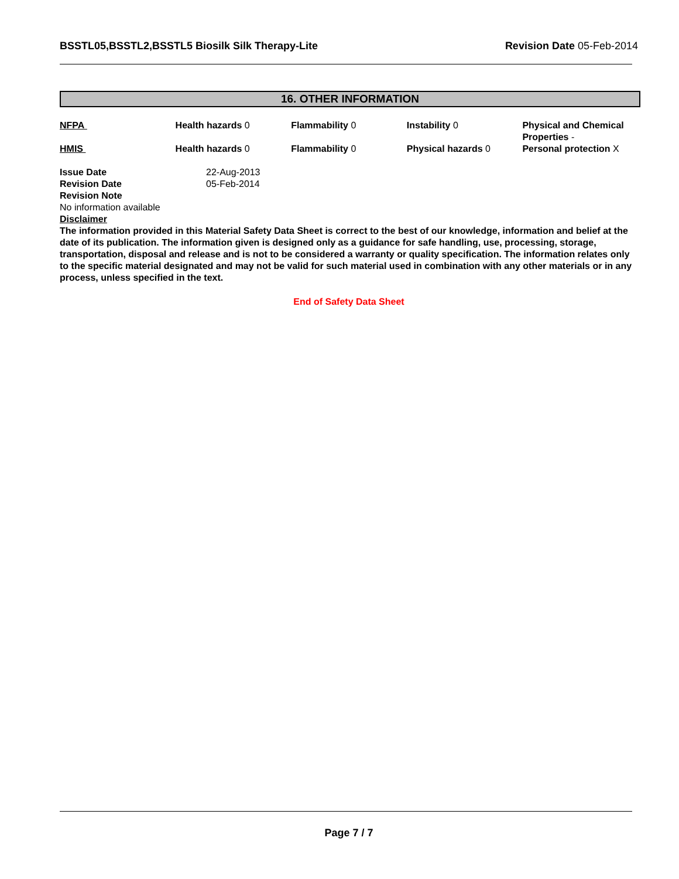BSSTL05,BSSTL2,BSSTL5 Biosilk Silk Therapy-Lite Revision Date 05-Feb-2014
16. OTHER INFORMATION
| NFPA | Health hazards 0 | Flammability 0 | Instability 0 | Physical and Chemical Properties - |
| HMIS | Health hazards 0 | Flammability 0 | Physical hazards 0 | Personal protection X |
| Issue Date | 22-Aug-2013 |
| Revision Date | 05-Feb-2014 |
| Revision Note | |
No information available
Disclaimer
The information provided in this Material Safety Data Sheet is correct to the best of our knowledge, information and belief at the date of its publication. The information given is designed only as a guidance for safe handling, use, processing, storage, transportation, disposal and release and is not to be considered a warranty or quality specification. The information relates only to the specific material designated and may not be valid for such material used in combination with any other materials or in any process, unless specified in the text.
End of Safety Data Sheet
Page 7 / 7